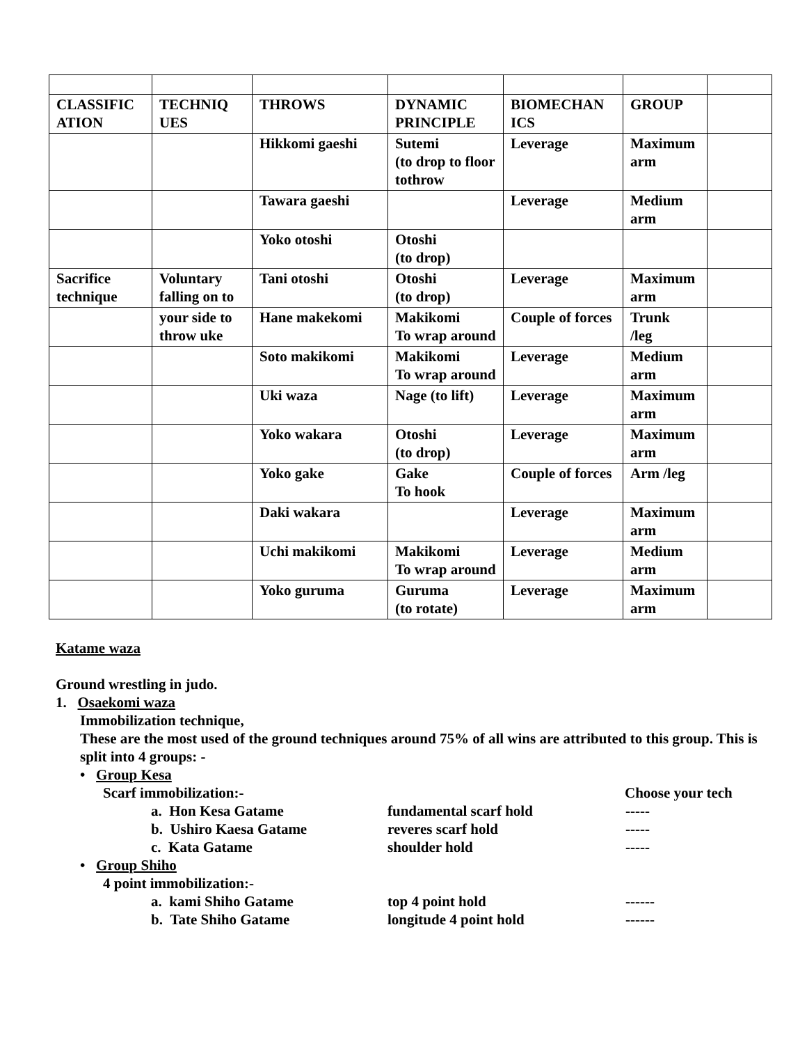| CLASSIFIC ATION | TECHNIQ UES | THROWS | DYNAMIC PRINCIPLE | BIOMECHAN ICS | GROUP | |
| | | Hikkomi gaeshi | Sutemi (to drop to floor tothrow | Leverage | Maximum arm | |
| | | Tawara gaeshi | | Leverage | Medium arm | |
| | | Yoko otoshi | Otoshi (to drop) | | | |
| Sacrifice technique | Voluntary falling on to | Tani otoshi | Otoshi (to drop) | Leverage | Maximum arm | |
| | your side to throw uke | Hane makekomi | Makikomi To wrap around | Couple of forces | Trunk /leg | |
| | | Soto makikomi | Makikomi To wrap around | Leverage | Medium arm | |
| | | Uki waza | Nage (to lift) | Leverage | Maximum arm | |
| | | Yoko wakara | Otoshi (to drop) | Leverage | Maximum arm | |
| | | Yoko gake | Gake To hook | Couple of forces | Arm /leg | |
| | | Daki wakara | | Leverage | Maximum arm | |
| | | Uchi makikomi | Makikomi To wrap around | Leverage | Medium arm | |
| | | Yoko guruma | Guruma (to rotate) | Leverage | Maximum arm | |
Katame waza
Ground wrestling in judo.
1. Osaekomi waza
Immobilization technique,
These are the most used of the ground techniques around 75% of all wins are attributed to this group. This is split into 4 groups: -
• Group Kesa
Scarf immobilization:- Choose your tech
a. Hon Kesa Gatame fundamental scarf hold -----
b. Ushiro Kaesa Gatame reveres scarf hold -----
c. Kata Gatame shoulder hold -----
• Group Shiho
4 point immobilization:-
a. kami Shiho Gatame top 4 point hold ------
b. Tate Shiho Gatame longitude 4 point hold ------